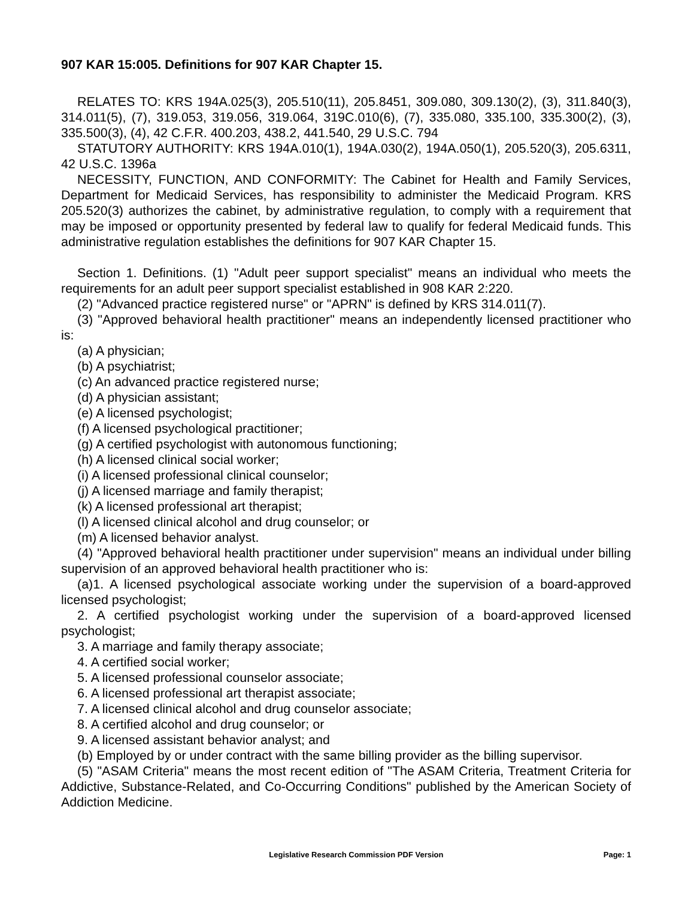907 KAR 15:005. Definitions for 907 KAR Chapter 15.
RELATES TO: KRS 194A.025(3), 205.510(11), 205.8451, 309.080, 309.130(2), (3), 311.840(3), 314.011(5), (7), 319.053, 319.056, 319.064, 319C.010(6), (7), 335.080, 335.100, 335.300(2), (3), 335.500(3), (4), 42 C.F.R. 400.203, 438.2, 441.540, 29 U.S.C. 794
STATUTORY AUTHORITY: KRS 194A.010(1), 194A.030(2), 194A.050(1), 205.520(3), 205.6311, 42 U.S.C. 1396a
NECESSITY, FUNCTION, AND CONFORMITY: The Cabinet for Health and Family Services, Department for Medicaid Services, has responsibility to administer the Medicaid Program. KRS 205.520(3) authorizes the cabinet, by administrative regulation, to comply with a requirement that may be imposed or opportunity presented by federal law to qualify for federal Medicaid funds. This administrative regulation establishes the definitions for 907 KAR Chapter 15.
Section 1. Definitions. (1) "Adult peer support specialist" means an individual who meets the requirements for an adult peer support specialist established in 908 KAR 2:220.
(2) "Advanced practice registered nurse" or "APRN" is defined by KRS 314.011(7).
(3) "Approved behavioral health practitioner" means an independently licensed practitioner who is:
(a) A physician;
(b) A psychiatrist;
(c) An advanced practice registered nurse;
(d) A physician assistant;
(e) A licensed psychologist;
(f) A licensed psychological practitioner;
(g) A certified psychologist with autonomous functioning;
(h) A licensed clinical social worker;
(i) A licensed professional clinical counselor;
(j) A licensed marriage and family therapist;
(k) A licensed professional art therapist;
(l) A licensed clinical alcohol and drug counselor; or
(m) A licensed behavior analyst.
(4) "Approved behavioral health practitioner under supervision" means an individual under billing supervision of an approved behavioral health practitioner who is:
(a)1. A licensed psychological associate working under the supervision of a board-approved licensed psychologist;
2. A certified psychologist working under the supervision of a board-approved licensed psychologist;
3. A marriage and family therapy associate;
4. A certified social worker;
5. A licensed professional counselor associate;
6. A licensed professional art therapist associate;
7. A licensed clinical alcohol and drug counselor associate;
8. A certified alcohol and drug counselor; or
9. A licensed assistant behavior analyst; and
(b) Employed by or under contract with the same billing provider as the billing supervisor.
(5) "ASAM Criteria" means the most recent edition of "The ASAM Criteria, Treatment Criteria for Addictive, Substance-Related, and Co-Occurring Conditions" published by the American Society of Addiction Medicine.
Legislative Research Commission PDF Version Page: 1